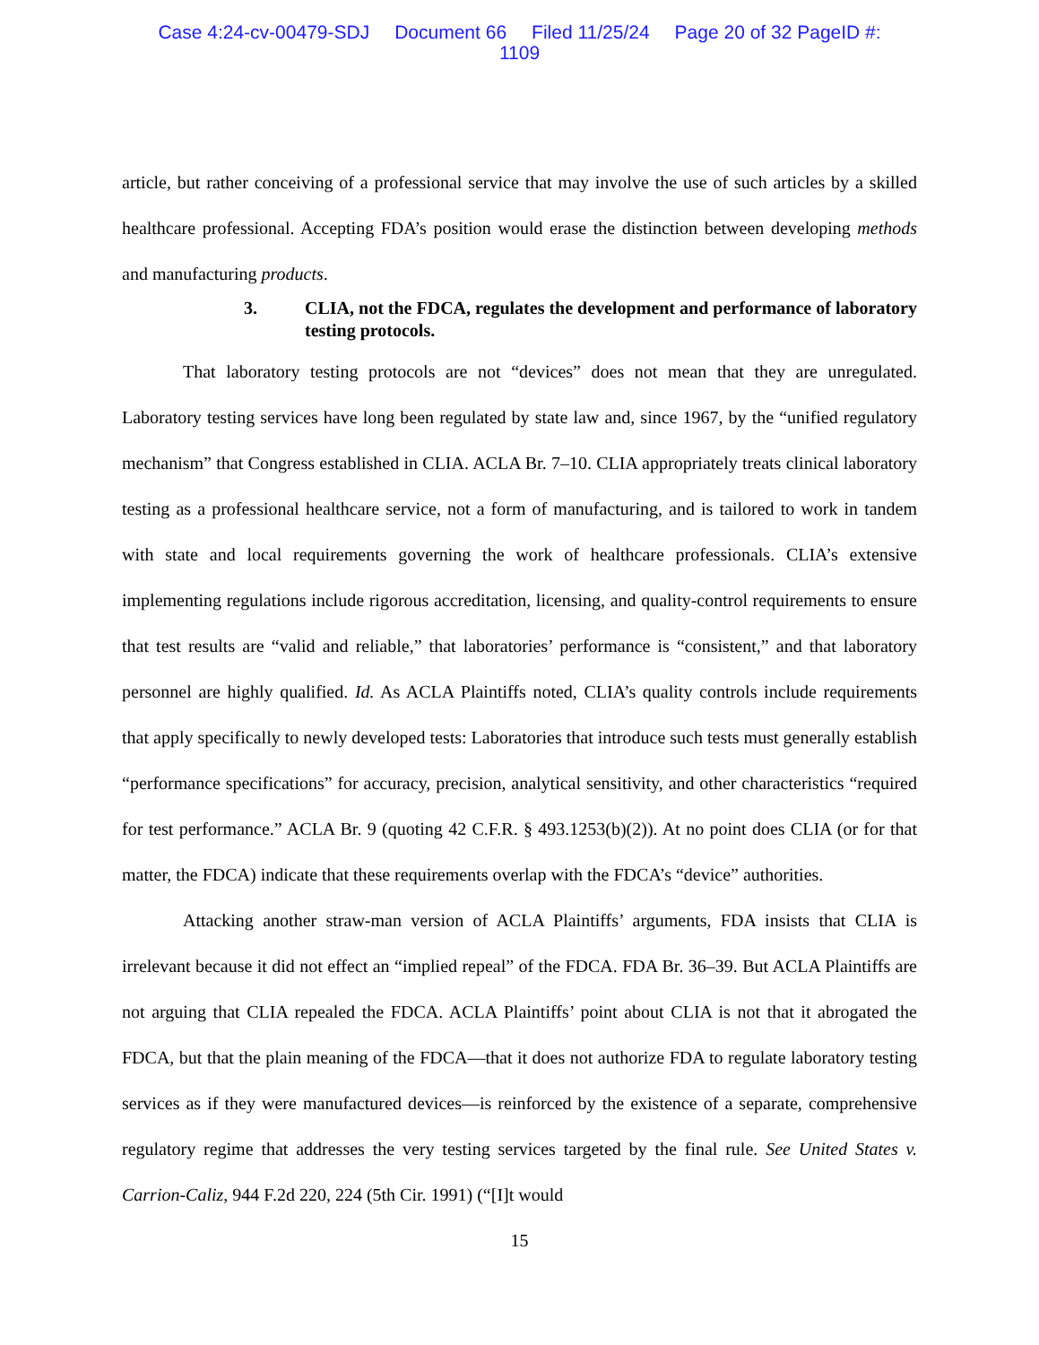Case 4:24-cv-00479-SDJ Document 66 Filed 11/25/24 Page 20 of 32 PageID #:
1109
article, but rather conceiving of a professional service that may involve the use of such articles by a skilled healthcare professional. Accepting FDA’s position would erase the distinction between developing methods and manufacturing products.
3. CLIA, not the FDCA, regulates the development and performance of laboratory testing protocols.
That laboratory testing protocols are not “devices” does not mean that they are unregulated. Laboratory testing services have long been regulated by state law and, since 1967, by the “unified regulatory mechanism” that Congress established in CLIA. ACLA Br. 7–10. CLIA appropriately treats clinical laboratory testing as a professional healthcare service, not a form of manufacturing, and is tailored to work in tandem with state and local requirements governing the work of healthcare professionals. CLIA’s extensive implementing regulations include rigorous accreditation, licensing, and quality-control requirements to ensure that test results are “valid and reliable,” that laboratories’ performance is “consistent,” and that laboratory personnel are highly qualified. Id. As ACLA Plaintiffs noted, CLIA’s quality controls include requirements that apply specifically to newly developed tests: Laboratories that introduce such tests must generally establish “performance specifications” for accuracy, precision, analytical sensitivity, and other characteristics “required for test performance.” ACLA Br. 9 (quoting 42 C.F.R. § 493.1253(b)(2)). At no point does CLIA (or for that matter, the FDCA) indicate that these requirements overlap with the FDCA’s “device” authorities.
Attacking another straw-man version of ACLA Plaintiffs’ arguments, FDA insists that CLIA is irrelevant because it did not effect an “implied repeal” of the FDCA. FDA Br. 36–39. But ACLA Plaintiffs are not arguing that CLIA repealed the FDCA. ACLA Plaintiffs’ point about CLIA is not that it abrogated the FDCA, but that the plain meaning of the FDCA—that it does not authorize FDA to regulate laboratory testing services as if they were manufactured devices—is reinforced by the existence of a separate, comprehensive regulatory regime that addresses the very testing services targeted by the final rule. See United States v. Carrion-Caliz, 944 F.2d 220, 224 (5th Cir. 1991) (“[I]t would
15